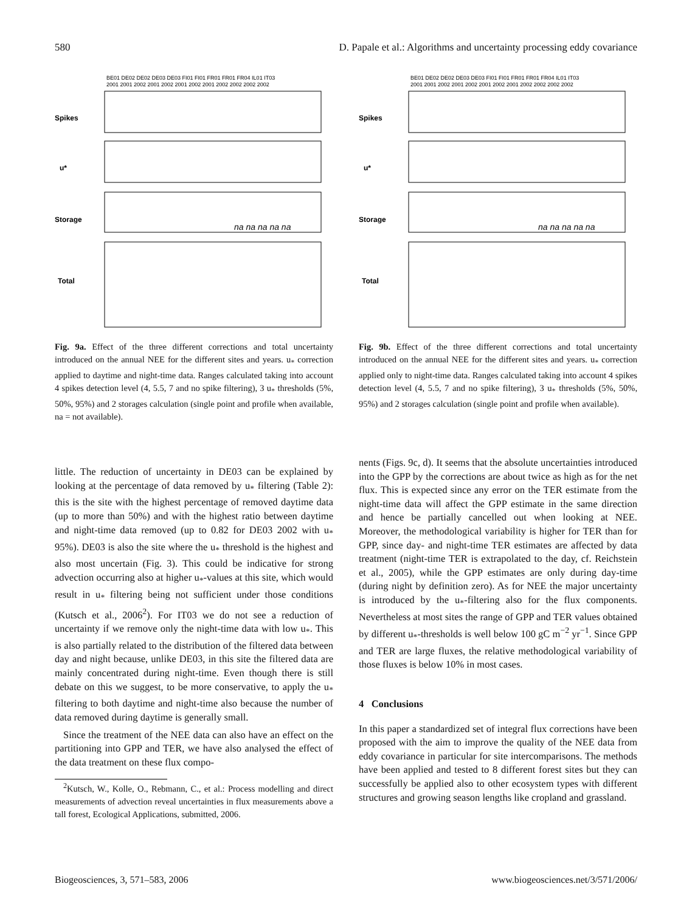580 D. Papale et al.: Algorithms and uncertainty processing eddy covariance
BE01 DE02 DE02 DE03 DE03 FI01 FI01 FR01 FR01 FR04 IL01 IT03
2001 2001 2002 2001 2002 2001 2002 2001 2002 2002 2002 2002
Spikes
u*
Storage
Total
na na na na na
Fig. 9a. Effect of the three different corrections and total uncertainty introduced on the annual NEE for the different sites and years. u<sub>*</sub> correction applied to daytime and night-time data. Ranges calculated taking into account 4 spikes detection level (4, 5.5, 7 and no spike filtering), 3 u<sub>*</sub> thresholds (5%, 50%, 95%) and 2 storages calculation (single point and profile when available, na = not available).
BE01 DE02 DE02 DE03 DE03 FI01 FI01 FR01 FR01 FR04 IL01 IT03
2001 2001 2002 2001 2002 2001 2002 2001 2002 2002 2002 2002
Spikes
u*
Storage
Total
na na na na na
Fig. 9b. Effect of the three different corrections and total uncertainty introduced on the annual NEE for the different sites and years. u<sub>*</sub> correction applied only to night-time data. Ranges calculated taking into account 4 spikes detection level (4, 5.5, 7 and no spike filtering), 3 u<sub>*</sub> thresholds (5%, 50%, 95%) and 2 storages calculation (single point and profile when available).
little. The reduction of uncertainty in DE03 can be explained by looking at the percentage of data removed by u<sub>*</sub> filtering (Table 2): this is the site with the highest percentage of removed daytime data (up to more than 50%) and with the highest ratio between daytime and night-time data removed (up to 0.82 for DE03 2002 with u<sub>*</sub> 95%). DE03 is also the site where the u<sub>*</sub> threshold is the highest and also most uncertain (Fig. 3). This could be indicative for strong advection occurring also at higher u<sub>*</sub>-values at this site, which would result in u<sub>*</sub> filtering being not sufficient under those conditions (Kutsch et al., 2006<sup>2</sup>). For IT03 we do not see a reduction of uncertainty if we remove only the night-time data with low u<sub>*</sub>. This is also partially related to the distribution of the filtered data between day and night because, unlike DE03, in this site the filtered data are mainly concentrated during night-time. Even though there is still debate on this we suggest, to be more conservative, to apply the u<sub>*</sub> filtering to both daytime and night-time also because the number of data removed during daytime is generally small.
Since the treatment of the NEE data can also have an effect on the partitioning into GPP and TER, we have also analysed the effect of the data treatment on these flux compo-
<sup>2</sup> Kutsch, W., Kolle, O., Rebmann, C., et al.: Process modelling and direct measurements of advection reveal uncertainties in flux measurements above a tall forest, Ecological Applications, submitted, 2006.
nents (Figs. 9c, d). It seems that the absolute uncertainties introduced into the GPP by the corrections are about twice as high as for the net flux. This is expected since any error on the TER estimate from the night-time data will affect the GPP estimate in the same direction and hence be partially cancelled out when looking at NEE. Moreover, the methodological variability is higher for TER than for GPP, since day- and night-time TER estimates are affected by data treatment (night-time TER is extrapolated to the day, cf. Reichstein et al., 2005), while the GPP estimates are only during day-time (during night by definition zero). As for NEE the major uncertainty is introduced by the u<sub>*</sub>-filtering also for the flux components. Nevertheless at most sites the range of GPP and TER values obtained by different u<sub>*</sub>-thresholds is well below 100 gC m<sup>−2</sup> yr<sup>−1</sup>. Since GPP and TER are large fluxes, the relative methodological variability of those fluxes is below 10% in most cases.
4 Conclusions
In this paper a standardized set of integral flux corrections have been proposed with the aim to improve the quality of the NEE data from eddy covariance in particular for site intercomparisons. The methods have been applied and tested to 8 different forest sites but they can successfully be applied also to other ecosystem types with different structures and growing season lengths like cropland and grassland.
Biogeosciences, 3, 571–583, 2006 www.biogeosciences.net/3/571/2006/